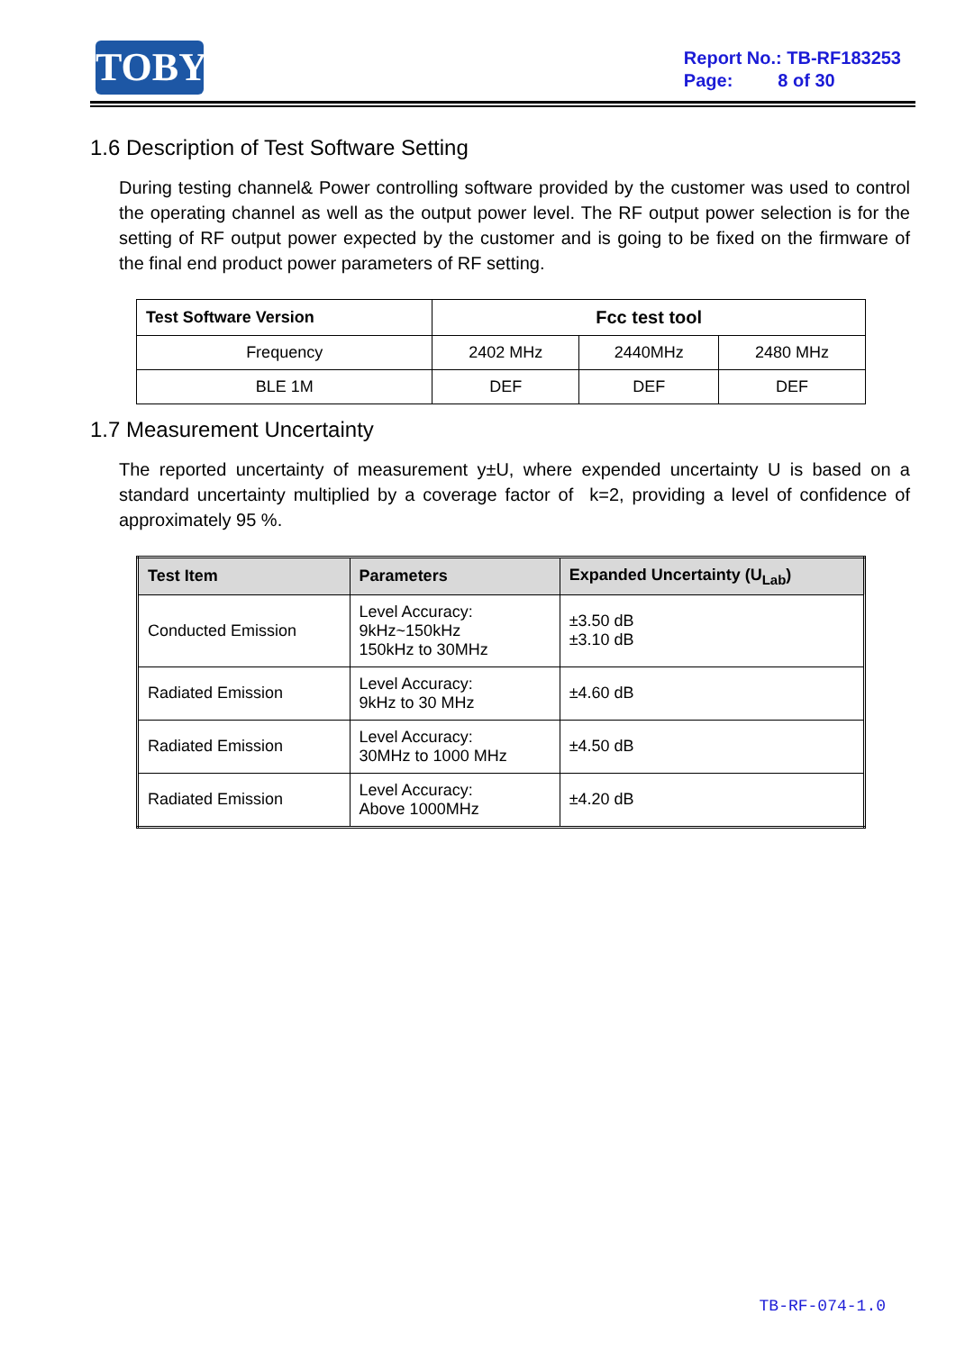TOBY
Report No.: TB-RF183253
Page: 8 of 30
1.6 Description of Test Software Setting
During testing channel& Power controlling software provided by the customer was used to control the operating channel as well as the output power level. The RF output power selection is for the setting of RF output power expected by the customer and is going to be fixed on the firmware of the final end product power parameters of RF setting.
| Test Software Version | Fcc test tool | | |
| Frequency | 2402 MHz | 2440MHz | 2480 MHz |
| BLE 1M | DEF | DEF | DEF |
1.7 Measurement Uncertainty
The reported uncertainty of measurement y±U, where expended uncertainty U is based on a standard uncertainty multiplied by a coverage factor of k=2, providing a level of confidence of approximately 95 %.
| Test Item | Parameters | Expanded Uncertainty (U<sub>Lab</sub>) |
| --- | --- | --- |
| Conducted Emission | Level Accuracy: 9kHz~150kHz 150kHz to 30MHz | ±3.50 dB ±3.10 dB |
| Radiated Emission | Level Accuracy: 9kHz to 30 MHz | ±4.60 dB |
| Radiated Emission | Level Accuracy: 30MHz to 1000 MHz | ±4.50 dB |
| Radiated Emission | Level Accuracy: Above 1000MHz | ±4.20 dB |
TB-RF-074-1.0